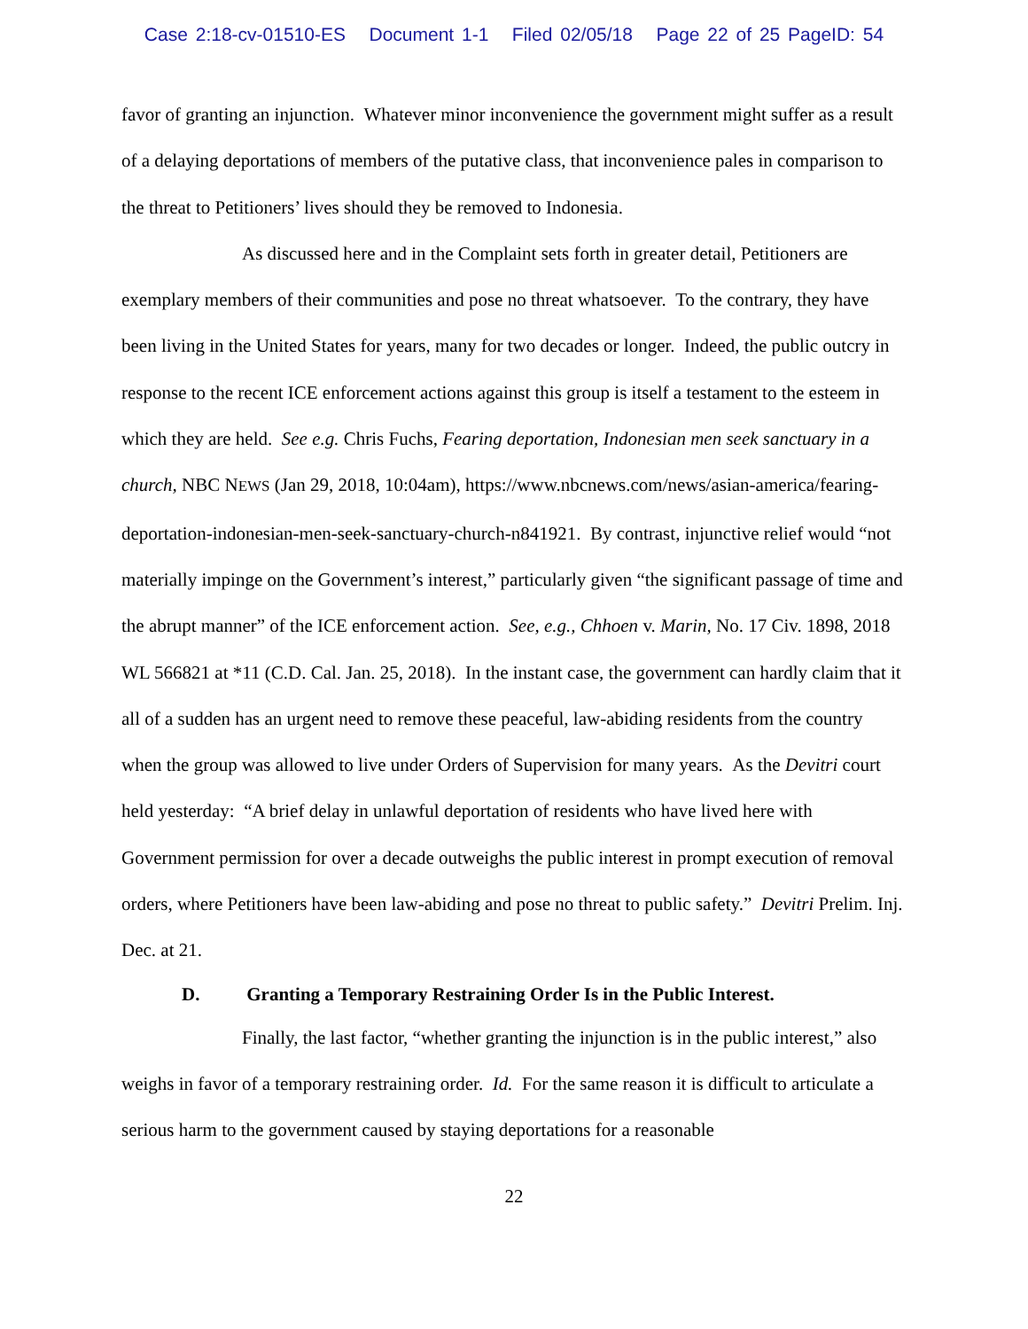Case 2:18-cv-01510-ES Document 1-1 Filed 02/05/18 Page 22 of 25 PageID: 54
favor of granting an injunction. Whatever minor inconvenience the government might suffer as a result of a delaying deportations of members of the putative class, that inconvenience pales in comparison to the threat to Petitioners’ lives should they be removed to Indonesia.
As discussed here and in the Complaint sets forth in greater detail, Petitioners are exemplary members of their communities and pose no threat whatsoever. To the contrary, they have been living in the United States for years, many for two decades or longer. Indeed, the public outcry in response to the recent ICE enforcement actions against this group is itself a testament to the esteem in which they are held. See e.g. Chris Fuchs, Fearing deportation, Indonesian men seek sanctuary in a church, NBC NEWS (Jan 29, 2018, 10:04am), https://www.nbcnews.com/news/asian-america/fearing-deportation-indonesian-men-seek-sanctuary-church-n841921. By contrast, injunctive relief would “not materially impinge on the Government’s interest,” particularly given “the significant passage of time and the abrupt manner” of the ICE enforcement action. See, e.g., Chhoen v. Marin, No. 17 Civ. 1898, 2018 WL 566821 at *11 (C.D. Cal. Jan. 25, 2018). In the instant case, the government can hardly claim that it all of a sudden has an urgent need to remove these peaceful, law-abiding residents from the country when the group was allowed to live under Orders of Supervision for many years. As the Devitri court held yesterday: “A brief delay in unlawful deportation of residents who have lived here with Government permission for over a decade outweighs the public interest in prompt execution of removal orders, where Petitioners have been law-abiding and pose no threat to public safety.” Devitri Prelim. Inj. Dec. at 21.
D. Granting a Temporary Restraining Order Is in the Public Interest.
Finally, the last factor, “whether granting the injunction is in the public interest,” also weighs in favor of a temporary restraining order. Id. For the same reason it is difficult to articulate a serious harm to the government caused by staying deportations for a reasonable
22